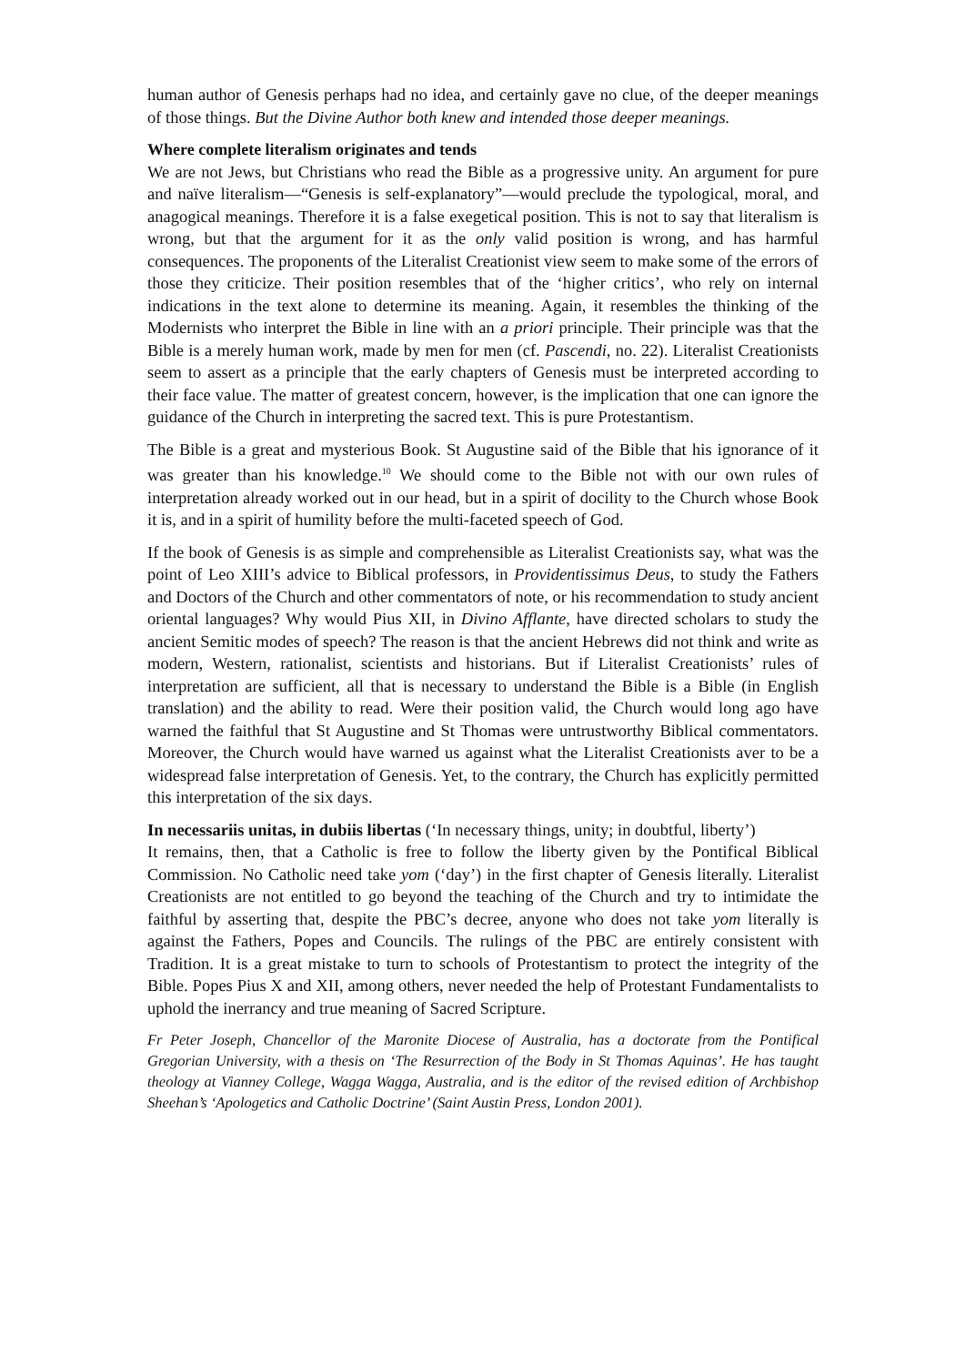human author of Genesis perhaps had no idea, and certainly gave no clue, of the deeper meanings of those things. But the Divine Author both knew and intended those deeper meanings.
Where complete literalism originates and tends
We are not Jews, but Christians who read the Bible as a progressive unity. An argument for pure and naïve literalism—“Genesis is self-explanatory”—would preclude the typological, moral, and anagogical meanings. Therefore it is a false exegetical position. This is not to say that literalism is wrong, but that the argument for it as the only valid position is wrong, and has harmful consequences. The proponents of the Literalist Creationist view seem to make some of the errors of those they criticize. Their position resembles that of the ‘higher critics’, who rely on internal indications in the text alone to determine its meaning. Again, it resembles the thinking of the Modernists who interpret the Bible in line with an a priori principle. Their principle was that the Bible is a merely human work, made by men for men (cf. Pascendi, no. 22). Literalist Creationists seem to assert as a principle that the early chapters of Genesis must be interpreted according to their face value. The matter of greatest concern, however, is the implication that one can ignore the guidance of the Church in interpreting the sacred text. This is pure Protestantism.
The Bible is a great and mysterious Book. St Augustine said of the Bible that his ignorance of it was greater than his knowledge.<sup>10</sup> We should come to the Bible not with our own rules of interpretation already worked out in our head, but in a spirit of docility to the Church whose Book it is, and in a spirit of humility before the multi-faceted speech of God.
If the book of Genesis is as simple and comprehensible as Literalist Creationists say, what was the point of Leo XIII’s advice to Biblical professors, in Providentissimus Deus, to study the Fathers and Doctors of the Church and other commentators of note, or his recommendation to study ancient oriental languages? Why would Pius XII, in Divino Afflante, have directed scholars to study the ancient Semitic modes of speech? The reason is that the ancient Hebrews did not think and write as modern, Western, rationalist, scientists and historians. But if Literalist Creationists’ rules of interpretation are sufficient, all that is necessary to understand the Bible is a Bible (in English translation) and the ability to read. Were their position valid, the Church would long ago have warned the faithful that St Augustine and St Thomas were untrustworthy Biblical commentators. Moreover, the Church would have warned us against what the Literalist Creationists aver to be a widespread false interpretation of Genesis. Yet, to the contrary, the Church has explicitly permitted this interpretation of the six days.
In necessariis unitas, in dubiis libertas (‘In necessary things, unity; in doubtful, liberty’)
It remains, then, that a Catholic is free to follow the liberty given by the Pontifical Biblical Commission. No Catholic need take yom (‘day’) in the first chapter of Genesis literally. Literalist Creationists are not entitled to go beyond the teaching of the Church and try to intimidate the faithful by asserting that, despite the PBC’s decree, anyone who does not take yom literally is against the Fathers, Popes and Councils. The rulings of the PBC are entirely consistent with Tradition. It is a great mistake to turn to schools of Protestantism to protect the integrity of the Bible. Popes Pius X and XII, among others, never needed the help of Protestant Fundamentalists to uphold the inerrancy and true meaning of Sacred Scripture.
Fr Peter Joseph, Chancellor of the Maronite Diocese of Australia, has a doctorate from the Pontifical Gregorian University, with a thesis on ‘The Resurrection of the Body in St Thomas Aquinas’. He has taught theology at Vianney College, Wagga Wagga, Australia, and is the editor of the revised edition of Archbishop Sheehan’s ‘Apologetics and Catholic Doctrine’ (Saint Austin Press, London 2001).